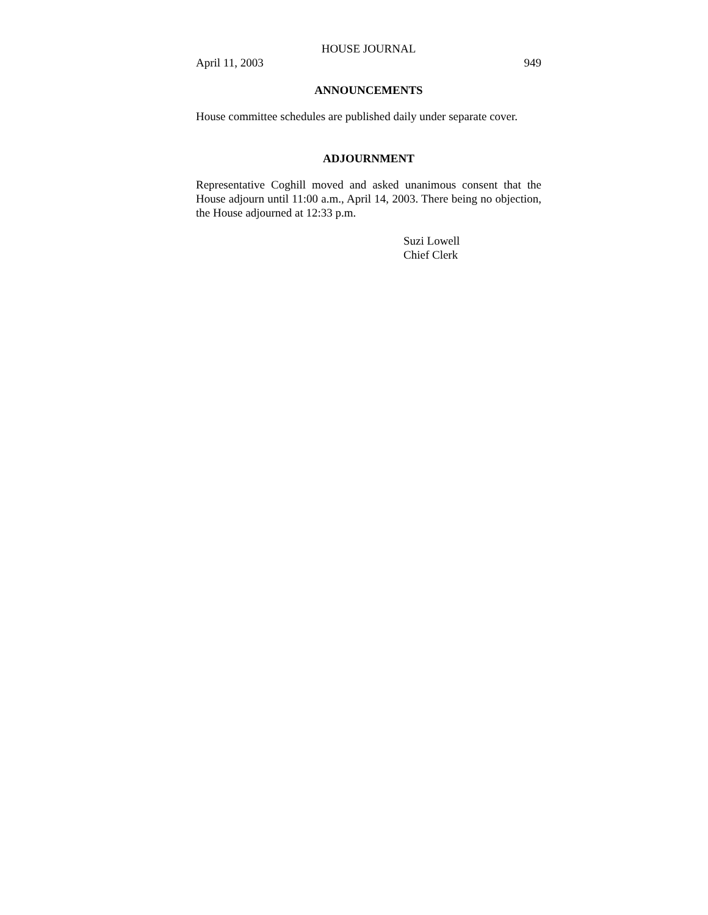HOUSE JOURNAL
April 11, 2003 949
ANNOUNCEMENTS
House committee schedules are published daily under separate cover.
ADJOURNMENT
Representative Coghill moved and asked unanimous consent that the House adjourn until 11:00 a.m., April 14, 2003. There being no objection, the House adjourned at 12:33 p.m.
Suzi Lowell
Chief Clerk